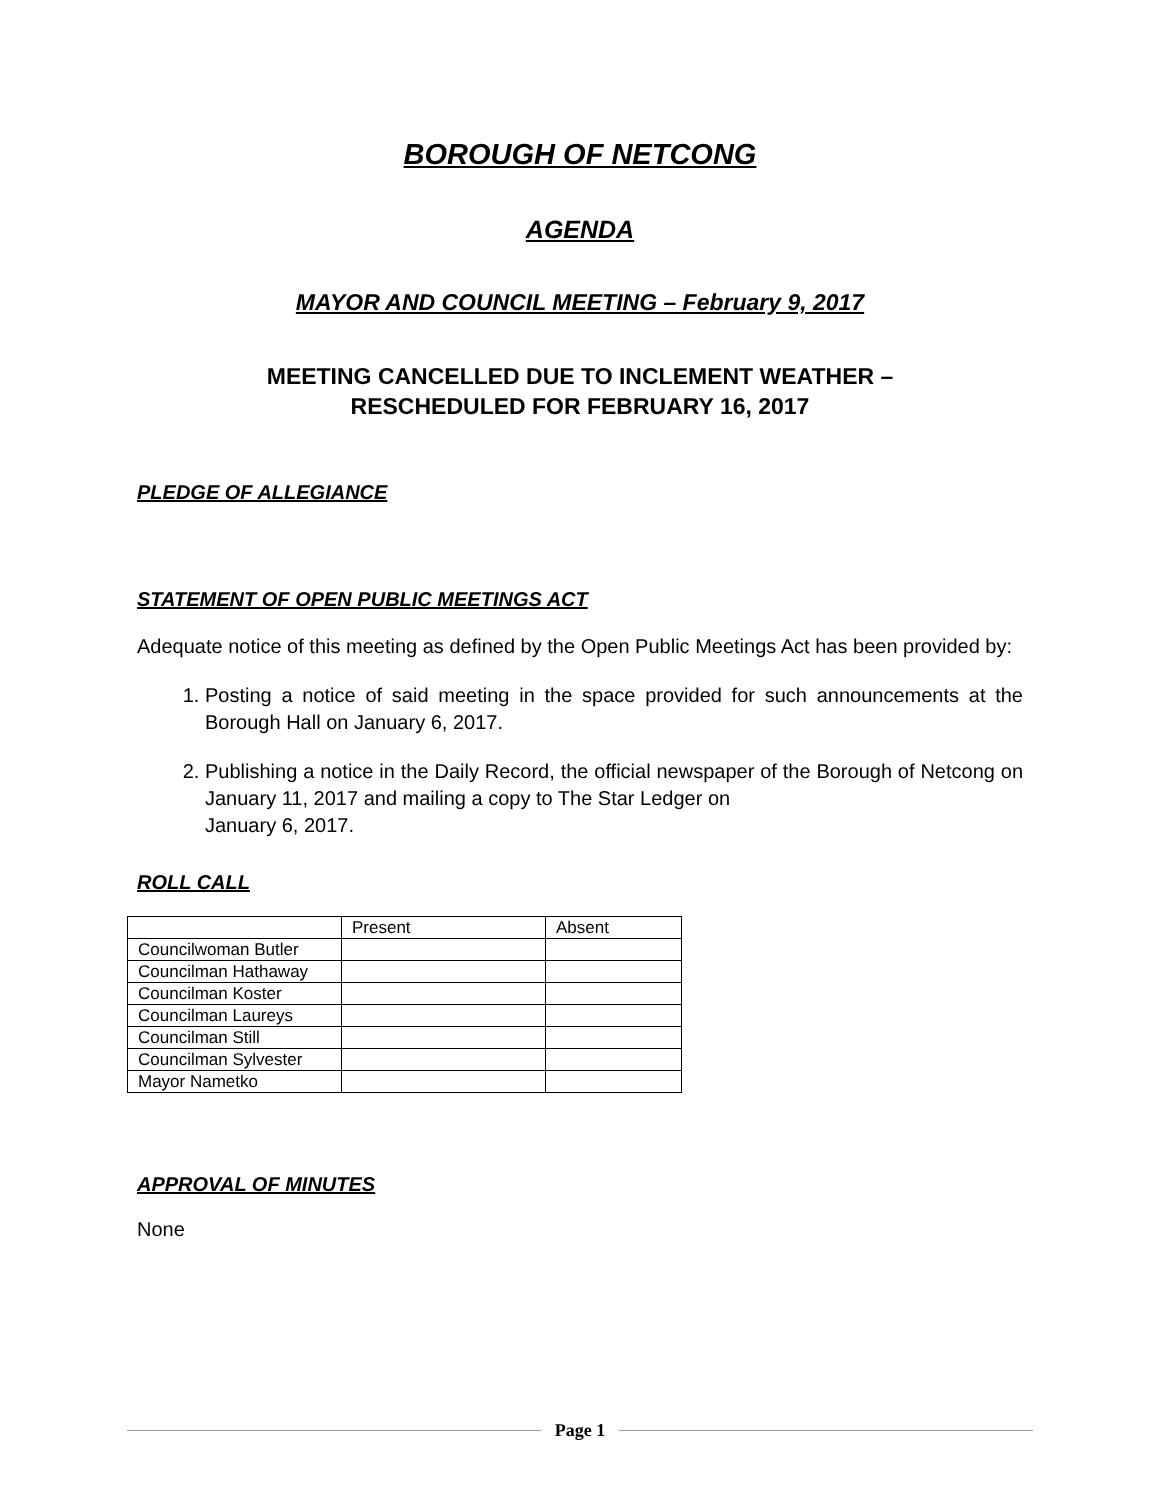BOROUGH OF NETCONG
AGENDA
MAYOR AND COUNCIL MEETING – February 9, 2017
MEETING CANCELLED DUE TO INCLEMENT WEATHER –
RESCHEDULED FOR FEBRUARY 16, 2017
PLEDGE OF ALLEGIANCE
STATEMENT OF OPEN PUBLIC MEETINGS ACT
Adequate notice of this meeting as defined by the Open Public Meetings Act has been provided by:
1. Posting a notice of said meeting in the space provided for such announcements at the Borough Hall on January 6, 2017.
2. Publishing a notice in the Daily Record, the official newspaper of the Borough of Netcong on January 11, 2017 and mailing a copy to The Star Ledger on
January 6, 2017.
ROLL CALL
| | Present | Absent |
| Councilwoman Butler | | |
| Councilman Hathaway | | |
| Councilman Koster | | |
| Councilman Laureys | | |
| Councilman Still | | |
| Councilman Sylvester | | |
| Mayor Nametko | | |
APPROVAL OF MINUTES
None
Page 1